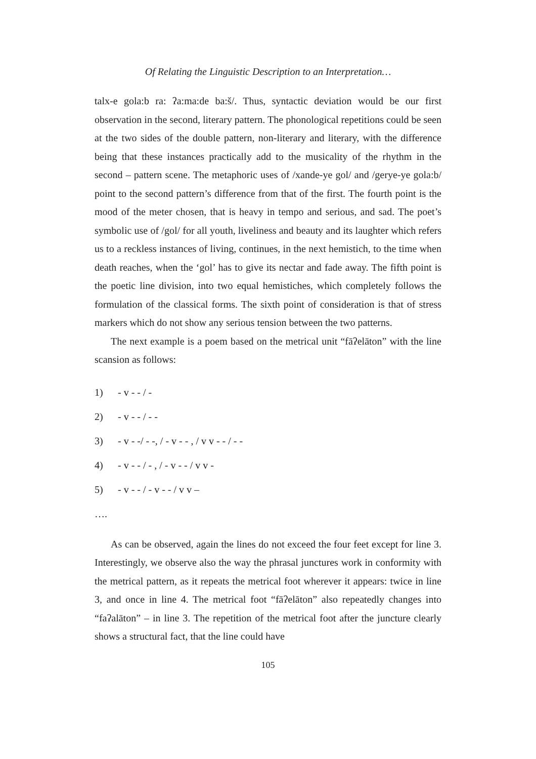Of Relating the Linguistic Description to an Interpretation…
talx-e gola:b ra: ʔa:ma:de ba:š/. Thus, syntactic deviation would be our first observation in the second, literary pattern. The phonological repetitions could be seen at the two sides of the double pattern, non-literary and literary, with the difference being that these instances practically add to the musicality of the rhythm in the second – pattern scene. The metaphoric uses of /xande-ye gol/ and /gerye-ye gola:b/ point to the second pattern’s difference from that of the first. The fourth point is the mood of the meter chosen, that is heavy in tempo and serious, and sad. The poet’s symbolic use of /gol/ for all youth, liveliness and beauty and its laughter which refers us to a reckless instances of living, continues, in the next hemistich, to the time when death reaches, when the ‘gol’ has to give its nectar and fade away. The fifth point is the poetic line division, into two equal hemistiches, which completely follows the formulation of the classical forms. The sixth point of consideration is that of stress markers which do not show any serious tension between the two patterns.
The next example is a poem based on the metrical unit “fāʔelāton” with the line scansion as follows:
1) - v - - / -
2) - v - - / - -
3) - v - -/ - -, / - v - - , / v v - - / - -
4) - v - - / - , / - v - - / v v -
5) - v - - / - v - - / v v –
….
As can be observed, again the lines do not exceed the four feet except for line 3. Interestingly, we observe also the way the phrasal junctures work in conformity with the metrical pattern, as it repeats the metrical foot wherever it appears: twice in line 3, and once in line 4. The metrical foot “fāʔelāton” also repeatedly changes into “faʔalāton” – in line 3. The repetition of the metrical foot after the juncture clearly shows a structural fact, that the line could have
105